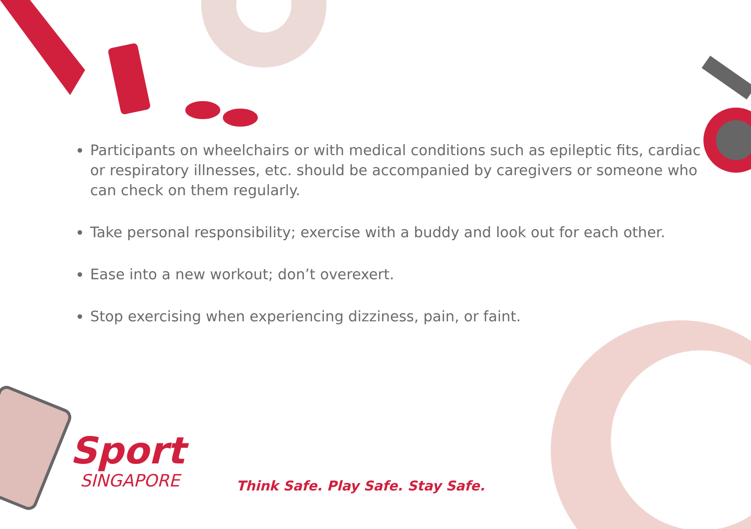Participants on wheelchairs or with medical conditions such as epileptic fits, cardiac or respiratory illnesses, etc. should be accompanied by caregivers or someone who can check on them regularly.
Take personal responsibility; exercise with a buddy and look out for each other.
Ease into a new workout; don’t overexert.
Stop exercising when experiencing dizziness, pain, or faint.
Sport
SINGAPORE
Think Safe. Play Safe. Stay Safe.